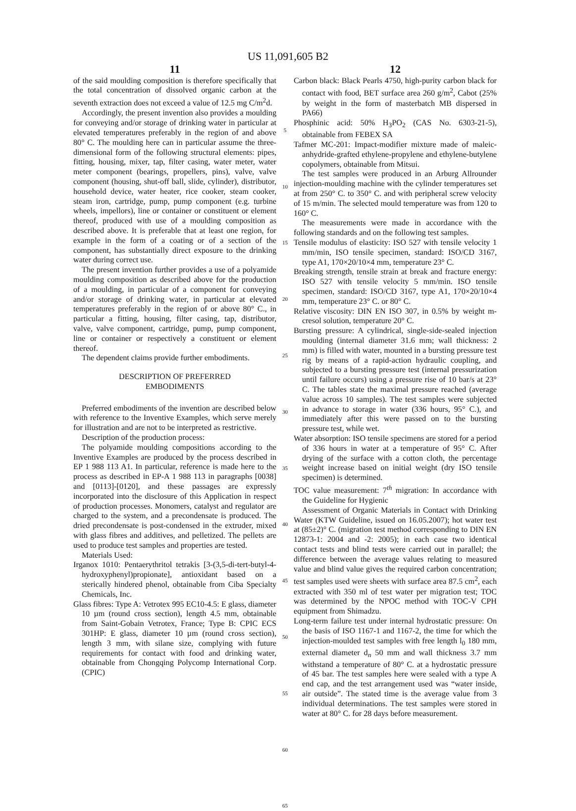US 11,091,605 B2
11
of the said moulding composition is therefore specifically that the total concentration of dissolved organic carbon at the seventh extraction does not exceed a value of 12.5 mg C/m<sup>2</sup>d.
Accordingly, the present invention also provides a moulding for conveying and/or storage of drinking water in particular at elevated temperatures preferably in the region of and above 80° C. The moulding here can in particular assume the three-dimensional form of the following structural elements: pipes, fitting, housing, mixer, tap, filter casing, water meter, water meter component (bearings, propellers, pins), valve, valve component (housing, shut-off ball, slide, cylinder), distributor, household device, water heater, rice cooker, steam cooker, steam iron, cartridge, pump, pump component (e.g. turbine wheels, impellors), line or container or constituent or element thereof, produced with use of a moulding composition as described above. It is preferable that at least one region, for example in the form of a coating or of a section of the component, has substantially direct exposure to the drinking water during correct use.
The present invention further provides a use of a polyamide moulding composition as described above for the production of a moulding, in particular of a component for conveying and/or storage of drinking water, in particular at elevated temperatures preferably in the region of or above 80° C., in particular a fitting, housing, filter casing, tap, distributor, valve, valve component, cartridge, pump, pump component, line or container or respectively a constituent or element thereof.
The dependent claims provide further embodiments.
DESCRIPTION OF PREFERRED
EMBODIMENTS
Preferred embodiments of the invention are described below with reference to the Inventive Examples, which serve merely for illustration and are not to be interpreted as restrictive.
Description of the production process:
The polyamide moulding compositions according to the Inventive Examples are produced by the process described in EP 1 988 113 A1. In particular, reference is made here to the process as described in EP-A 1 988 113 in paragraphs [0038] and [0113]-[0120], and these passages are expressly incorporated into the disclosure of this Application in respect of production processes. Monomers, catalyst and regulator are charged to the system, and a precondensate is produced. The dried precondensate is post-condensed in the extruder, mixed with glass fibres and additives, and pelletized. The pellets are used to produce test samples and properties are tested.
Materials Used:
Irganox 1010: Pentaerythritol tetrakis [3-(3,5-di-tert-butyl-4-hydroxyphenyl)propionate], antioxidant based on a sterically hindered phenol, obtainable from Ciba Specialty Chemicals, Inc.
Glass fibres: Type A: Vetrotex 995 EC10-4.5: E glass, diameter 10 µm (round cross section), length 4.5 mm, obtainable from Saint-Gobain Vetrotex, France; Type B: CPIC ECS 301HP: E glass, diameter 10 µm (round cross section), length 3 mm, with silane size, complying with future requirements for contact with food and drinking water, obtainable from Chongqing Polycomp International Corp. (CPIC)
5
10
15
20
25
30
35
40
45
50
55
60
65
12
Carbon black: Black Pearls 4750, high-purity carbon black for contact with food, BET surface area 260 g/m<sup>2</sup>, Cabot (25% by weight in the form of masterbatch MB dispersed in PA66)
Phosphinic acid: 50% H<sub>3</sub>PO<sub>2</sub> (CAS No. 6303-21-5), obtainable from FEBEX SA
Tafmer MC-201: Impact-modifier mixture made of maleic-anhydride-grafted ethylene-propylene and ethylene-butylene copolymers, obtainable from Mitsui.
The test samples were produced in an Arburg Allrounder injection-moulding machine with the cylinder temperatures set at from 250° C. to 350° C. and with peripheral screw velocity of 15 m/min. The selected mould temperature was from 120 to 160° C.
The measurements were made in accordance with the following standards and on the following test samples.
Tensile modulus of elasticity: ISO 527 with tensile velocity 1 mm/min, ISO tensile specimen, standard: ISO/CD 3167, type A1, 170×20/10×4 mm, temperature 23° C.
Breaking strength, tensile strain at break and fracture energy: ISO 527 with tensile velocity 5 mm/min. ISO tensile specimen, standard: ISO/CD 3167, type A1, 170×20/10×4 mm, temperature 23° C. or 80° C.
Relative viscosity: DIN EN ISO 307, in 0.5% by weight m-cresol solution, temperature 20° C.
Bursting pressure: A cylindrical, single-side-sealed injection moulding (internal diameter 31.6 mm; wall thickness: 2 mm) is filled with water, mounted in a bursting pressure test rig by means of a rapid-action hydraulic coupling, and subjected to a bursting pressure test (internal pressurization until failure occurs) using a pressure rise of 10 bar/s at 23° C. The tables state the maximal pressure reached (average value across 10 samples). The test samples were subjected in advance to storage in water (336 hours, 95° C.), and immediately after this were passed on to the bursting pressure test, while wet.
Water absorption: ISO tensile specimens are stored for a period of 336 hours in water at a temperature of 95° C. After drying of the surface with a cotton cloth, the percentage weight increase based on initial weight (dry ISO tensile specimen) is determined.
TOC value measurement: 7<sup>th</sup> migration: In accordance with the Guideline for Hygienic
Assessment of Organic Materials in Contact with Drinking Water (KTW Guideline, issued on 16.05.2007); hot water test at (85±2)° C. (migration test method corresponding to DIN EN 12873-1: 2004 and -2: 2005); in each case two identical contact tests and blind tests were carried out in parallel; the difference between the average values relating to measured value and blind value gives the required carbon concentration; test samples used were sheets with surface area 87.5 cm<sup>2</sup>, each extracted with 350 ml of test water per migration test; TOC was determined by the NPOC method with TOC-V CPH equipment from Shimadzu.
Long-term failure test under internal hydrostatic pressure: On the basis of ISO 1167-1 and 1167-2, the time for which the injection-moulded test samples with free length l<sub>0</sub> 180 mm, external diameter d<sub>n</sub> 50 mm and wall thickness 3.7 mm withstand a temperature of 80° C. at a hydrostatic pressure of 45 bar. The test samples here were sealed with a type A end cap, and the test arrangement used was “water inside, air outside”. The stated time is the average value from 3 individual determinations. The test samples were stored in water at 80° C. for 28 days before measurement.